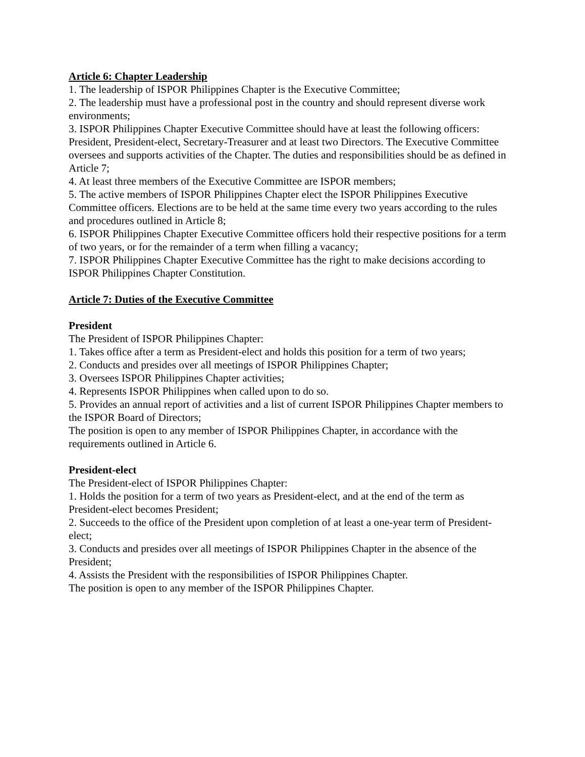Article 6: Chapter Leadership
1. The leadership of ISPOR Philippines Chapter is the Executive Committee;
2. The leadership must have a professional post in the country and should represent diverse work environments;
3. ISPOR Philippines Chapter Executive Committee should have at least the following officers: President, President-elect, Secretary-Treasurer and at least two Directors. The Executive Committee oversees and supports activities of the Chapter. The duties and responsibilities should be as defined in Article 7;
4. At least three members of the Executive Committee are ISPOR members;
5. The active members of ISPOR Philippines Chapter elect the ISPOR Philippines Executive Committee officers. Elections are to be held at the same time every two years according to the rules and procedures outlined in Article 8;
6. ISPOR Philippines Chapter Executive Committee officers hold their respective positions for a term of two years, or for the remainder of a term when filling a vacancy;
7. ISPOR Philippines Chapter Executive Committee has the right to make decisions according to ISPOR Philippines Chapter Constitution.
Article 7: Duties of the Executive Committee
President
The President of ISPOR Philippines Chapter:
1. Takes office after a term as President-elect and holds this position for a term of two years;
2. Conducts and presides over all meetings of ISPOR Philippines Chapter;
3. Oversees ISPOR Philippines Chapter activities;
4. Represents ISPOR Philippines when called upon to do so.
5. Provides an annual report of activities and a list of current ISPOR Philippines Chapter members to the ISPOR Board of Directors;
The position is open to any member of ISPOR Philippines Chapter, in accordance with the requirements outlined in Article 6.
President-elect
The President-elect of ISPOR Philippines Chapter:
1. Holds the position for a term of two years as President-elect, and at the end of the term as President-elect becomes President;
2. Succeeds to the office of the President upon completion of at least a one-year term of President-elect;
3. Conducts and presides over all meetings of ISPOR Philippines Chapter in the absence of the President;
4. Assists the President with the responsibilities of ISPOR Philippines Chapter.
The position is open to any member of the ISPOR Philippines Chapter.